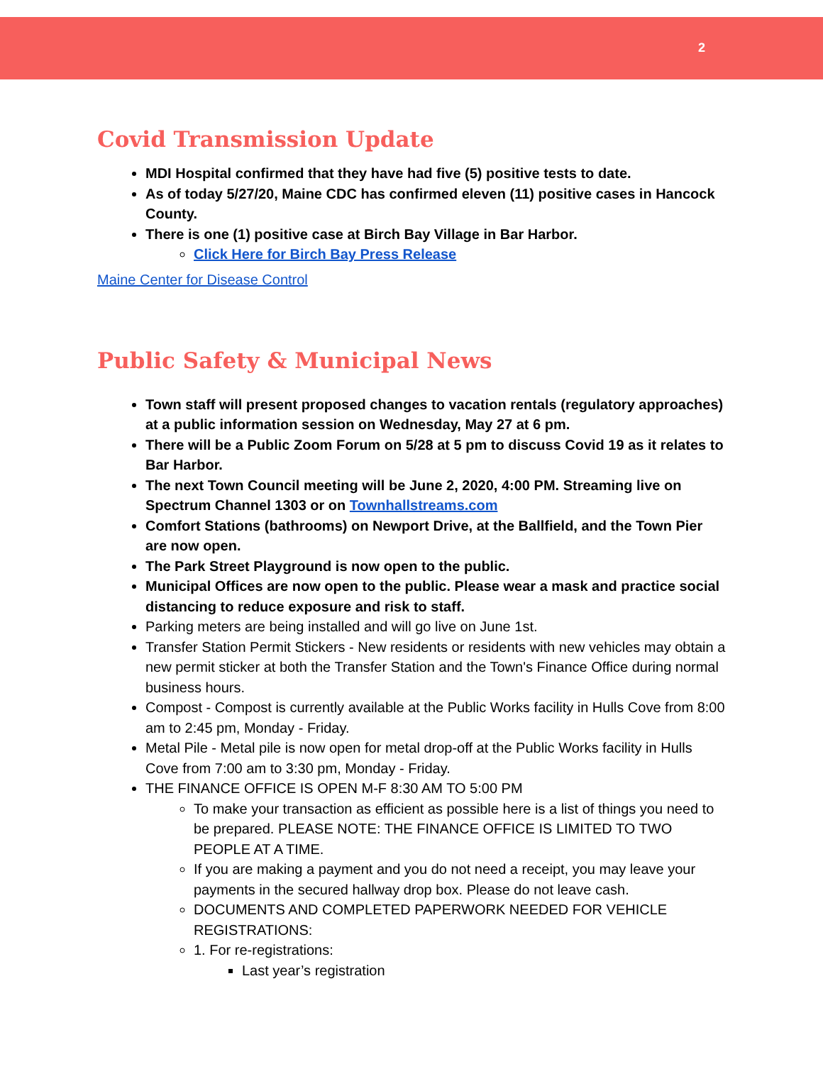2
Covid Transmission Update
MDI Hospital confirmed that they have had five (5) positive tests to date.
As of today 5/27/20, Maine CDC has confirmed eleven (11) positive cases in Hancock County.
There is one (1) positive case at Birch Bay Village in Bar Harbor.
Click Here for Birch Bay Press Release
Maine Center for Disease Control
Public Safety & Municipal News
Town staff will present proposed changes to vacation rentals (regulatory approaches) at a public information session on Wednesday, May 27 at 6 pm.
There will be a Public Zoom Forum on 5/28 at 5 pm to discuss Covid 19 as it relates to Bar Harbor.
The next Town Council meeting will be June 2, 2020, 4:00 PM. Streaming live on Spectrum Channel 1303 or on Townhallstreams.com
Comfort Stations (bathrooms) on Newport Drive, at the Ballfield, and the Town Pier are now open.
The Park Street Playground is now open to the public.
Municipal Offices are now open to the public. Please wear a mask and practice social distancing to reduce exposure and risk to staff.
Parking meters are being installed and will go live on June 1st.
Transfer Station Permit Stickers - New residents or residents with new vehicles may obtain a new permit sticker at both the Transfer Station and the Town's Finance Office during normal business hours.
Compost - Compost is currently available at the Public Works facility in Hulls Cove from 8:00 am to 2:45 pm, Monday - Friday.
Metal Pile - Metal pile is now open for metal drop-off at the Public Works facility in Hulls Cove from 7:00 am to 3:30 pm, Monday - Friday.
THE FINANCE OFFICE IS OPEN M-F 8:30 AM TO 5:00 PM
To make your transaction as efficient as possible here is a list of things you need to be prepared. PLEASE NOTE: THE FINANCE OFFICE IS LIMITED TO TWO PEOPLE AT A TIME.
If you are making a payment and you do not need a receipt, you may leave your payments in the secured hallway drop box. Please do not leave cash.
DOCUMENTS AND COMPLETED PAPERWORK NEEDED FOR VEHICLE REGISTRATIONS:
1. For re-registrations:
Last year’s registration